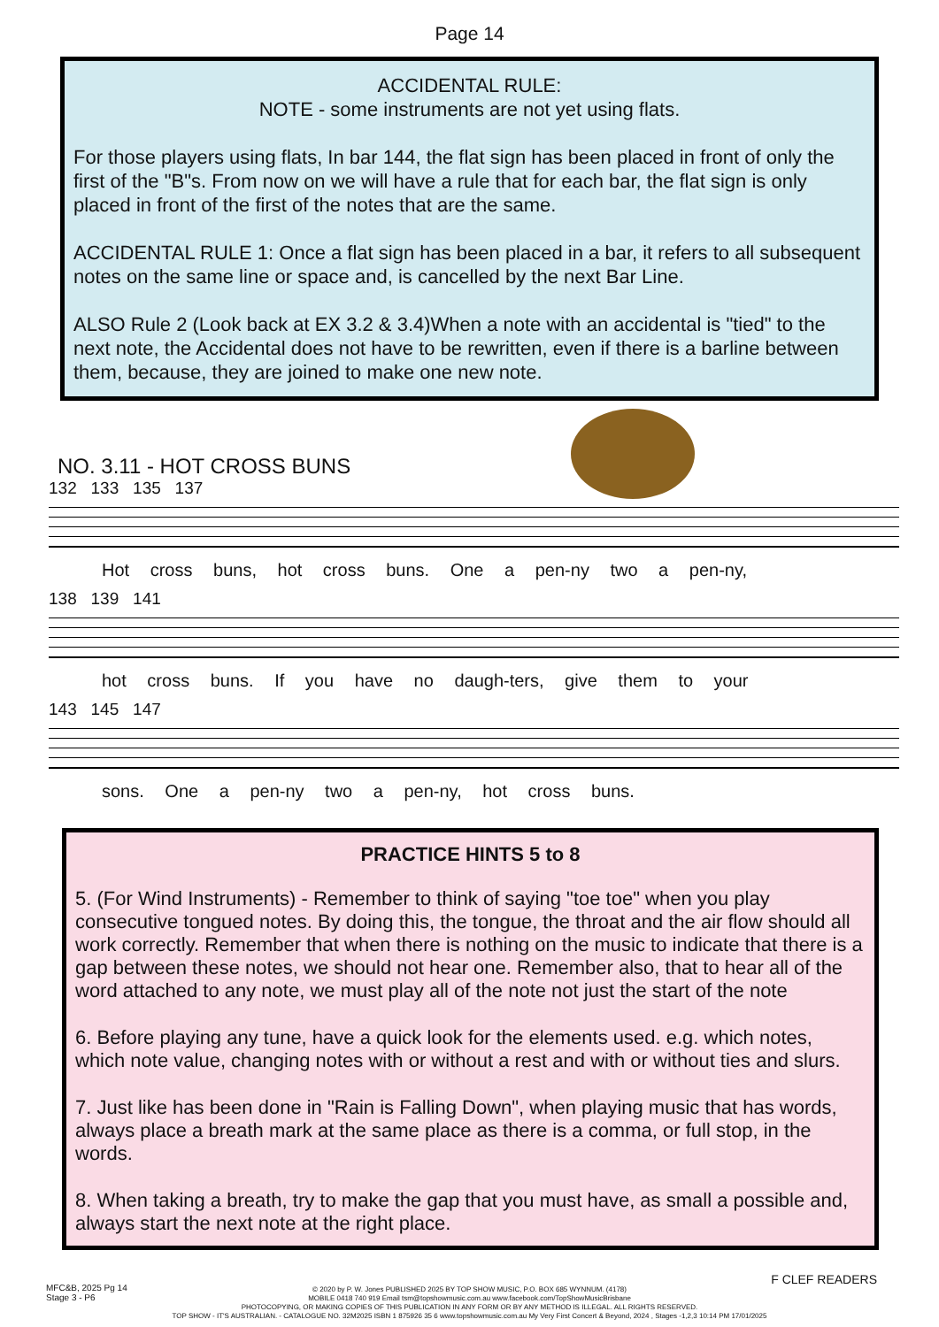Page 14
ACCIDENTAL RULE:
NOTE - some instruments are not yet using flats.
For those players using flats, In bar 144, the flat sign has been placed in front of only the first of the "B"s. From now on we will have a rule that for each bar, the flat sign is only placed in front of the first of the notes that are the same.
ACCIDENTAL RULE 1: Once a flat sign has been placed in a bar, it refers to all subsequent notes on the same line or space and, is cancelled by the next Bar Line.
ALSO Rule 2 (Look back at EX 3.2 & 3.4)When a note with an accidental is "tied" to the next note, the Accidental does not have to be rewritten, even if there is a barline between them, because, they are joined to make one new note.
NO. 3.11 - HOT CROSS BUNS
132 133 135 137
Hot cross buns, hot cross buns. One a pen-ny two a pen-ny,
138 139 141
hot cross buns. If you have no daugh-ters, give them to your
143 145 147
sons. One a pen-ny two a pen-ny, hot cross buns.
PRACTICE HINTS 5 to 8
5. (For Wind Instruments) - Remember to think of saying "toe toe" when you play consecutive tongued notes. By doing this, the tongue, the throat and the air flow should all work correctly. Remember that when there is nothing on the music to indicate that there is a gap between these notes, we should not hear one. Remember also, that to hear all of the word attached to any note, we must play all of the note not just the start of the note
6. Before playing any tune, have a quick look for the elements used. e.g. which notes, which note value, changing notes with or without a rest and with or without ties and slurs.
7. Just like has been done in "Rain is Falling Down", when playing music that has words, always place a breath mark at the same place as there is a comma, or full stop, in the words.
8. When taking a breath, try to make the gap that you must have, as small a possible and, always start the next note at the right place.
© 2020 by P. W. Jones PUBLISHED 2025 BY TOP SHOW MUSIC, P.O. BOX 685 WYNNUM. (4178)
MOBILE 0418 740 919 Email tsm@topshowmusic.com.au www.facebook.com/TopShowMusicBrisbane
PHOTOCOPYING, OR MAKING COPIES OF THIS PUBLICATION IN ANY FORM OR BY ANY METHOD IS ILLEGAL. ALL RIGHTS RESERVED.
TOP SHOW - IT'S AUSTRALIAN. - CATALOGUE NO. 32M2025 ISBN 1 875926 35 6 www.topshowmusic.com.au My Very First Concert & Beyond, 2024 , Stages -1,2,3 10:14 PM 17/01/2025
MFC&B, 2025 Pg 14
Stage 3 - P6
F CLEF READERS